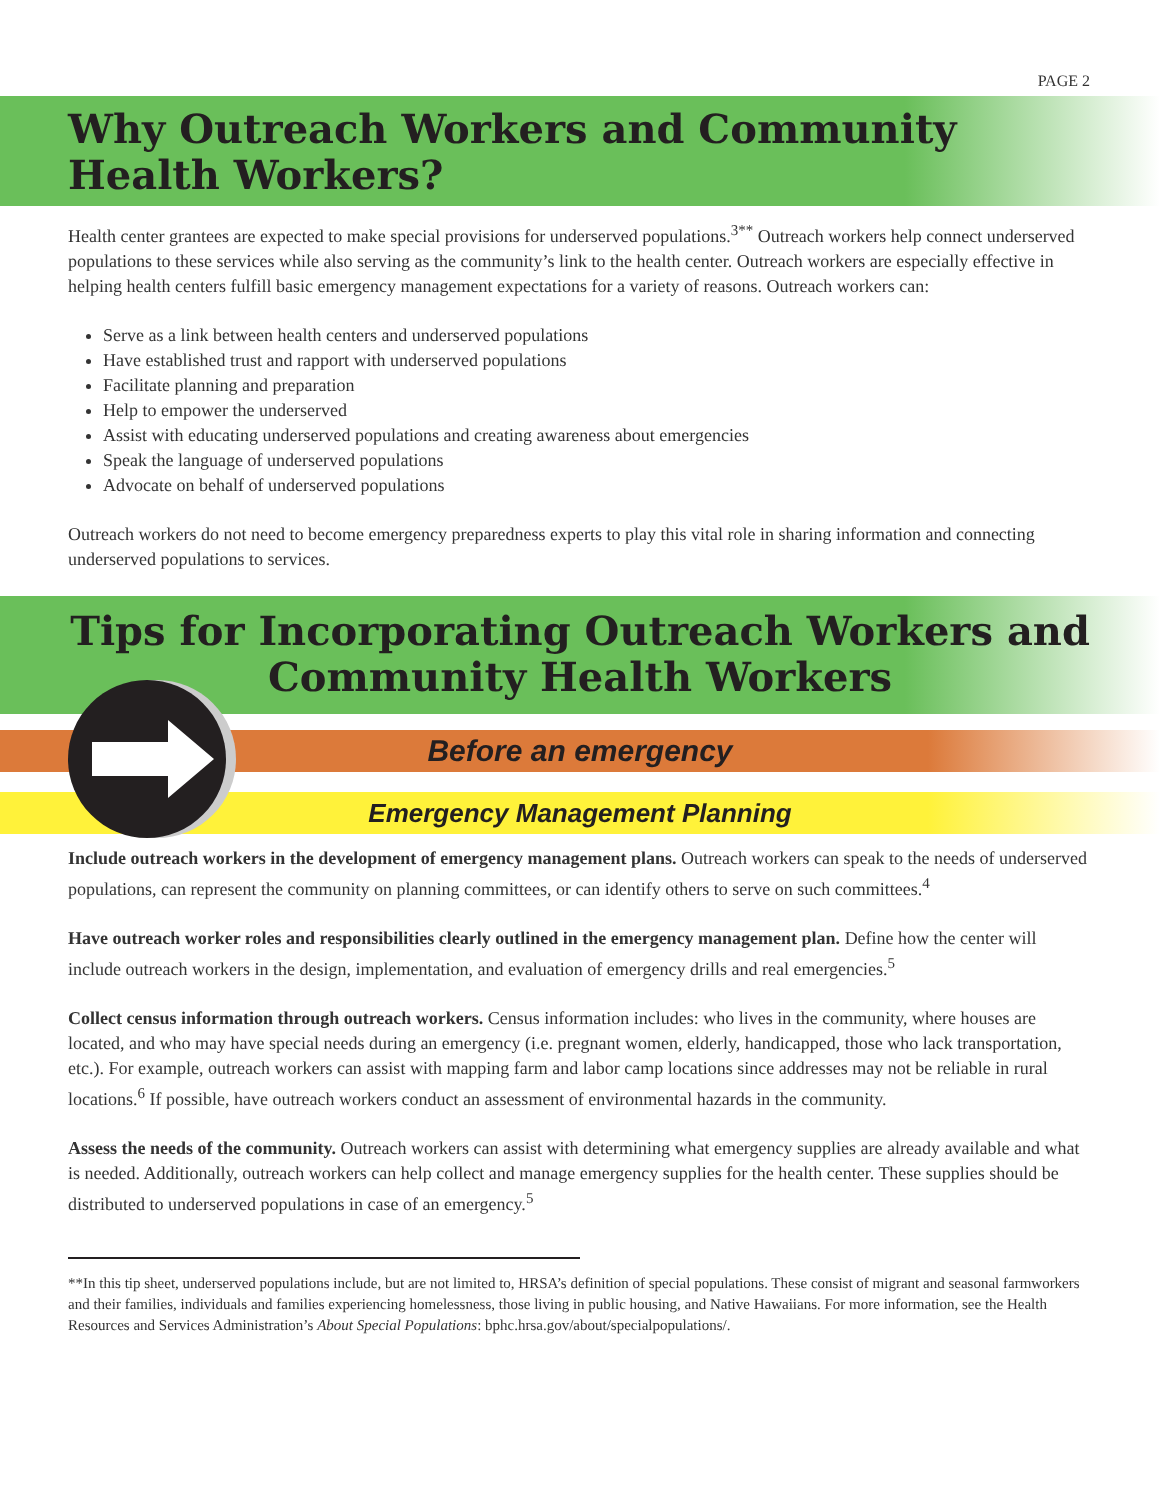PAGE 2
Why Outreach Workers and Community
Health Workers?
Health center grantees are expected to make special provisions for underserved populations.<sup>3**</sup> Outreach workers help connect underserved populations to these services while also serving as the community’s link to the health center. Outreach workers are especially effective in helping health centers fulfill basic emergency management expectations for a variety of reasons. Outreach workers can:
Serve as a link between health centers and underserved populations
Have established trust and rapport with underserved populations
Facilitate planning and preparation
Help to empower the underserved
Assist with educating underserved populations and creating awareness about emergencies
Speak the language of underserved populations
Advocate on behalf of underserved populations
Outreach workers do not need to become emergency preparedness experts to play this vital role in sharing information and connecting underserved populations to services.
Tips for Incorporating Outreach Workers and
Community Health Workers
Before an emergency
Emergency Management Planning
Include outreach workers in the development of emergency management plans. Outreach workers can speak to the needs of underserved populations, can represent the community on planning committees, or can identify others to serve on such committees.<sup>4</sup>
Have outreach worker roles and responsibilities clearly outlined in the emergency management plan. Define how the center will include outreach workers in the design, implementation, and evaluation of emergency drills and real emergencies.<sup>5</sup>
Collect census information through outreach workers. Census information includes: who lives in the community, where houses are located, and who may have special needs during an emergency (i.e. pregnant women, elderly, handicapped, those who lack transportation, etc.). For example, outreach workers can assist with mapping farm and labor camp locations since addresses may not be reliable in rural locations.<sup>6</sup> If possible, have outreach workers conduct an assessment of environmental hazards in the community.
Assess the needs of the community. Outreach workers can assist with determining what emergency supplies are already available and what is needed. Additionally, outreach workers can help collect and manage emergency supplies for the health center. These supplies should be distributed to underserved populations in case of an emergency.<sup>5</sup>
**In this tip sheet, underserved populations include, but are not limited to, HRSA’s definition of special populations. These consist of migrant and seasonal farmworkers and their families, individuals and families experiencing homelessness, those living in public housing, and Native Hawaiians. For more information, see the Health Resources and Services Administration’s About Special Populations: bphc.hrsa.gov/about/specialpopulations/.